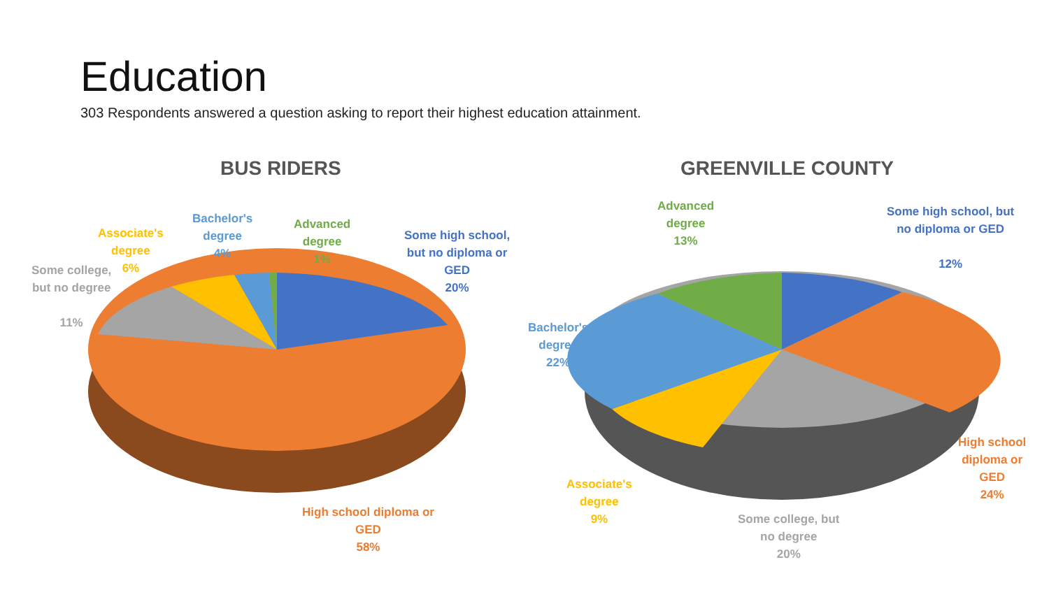Education
303 Respondents answered a question asking to report their highest education attainment.
BUS RIDERS GREENVILLE COUNTY
Bachelor's
degree
4%
Advanced
degree
1%
Some high school,
but no diploma or
GED
20%
Associate's
degree
6%
Some college,
but no degree
11%
High school diploma or
GED
58%
Advanced
degree
13%
Some high school, but
no diploma or GED
12%
Bachelor's
degree
22%
High school
diploma or
GED
24%
Associate's
degree
9%
Some college, but
no degree
20%